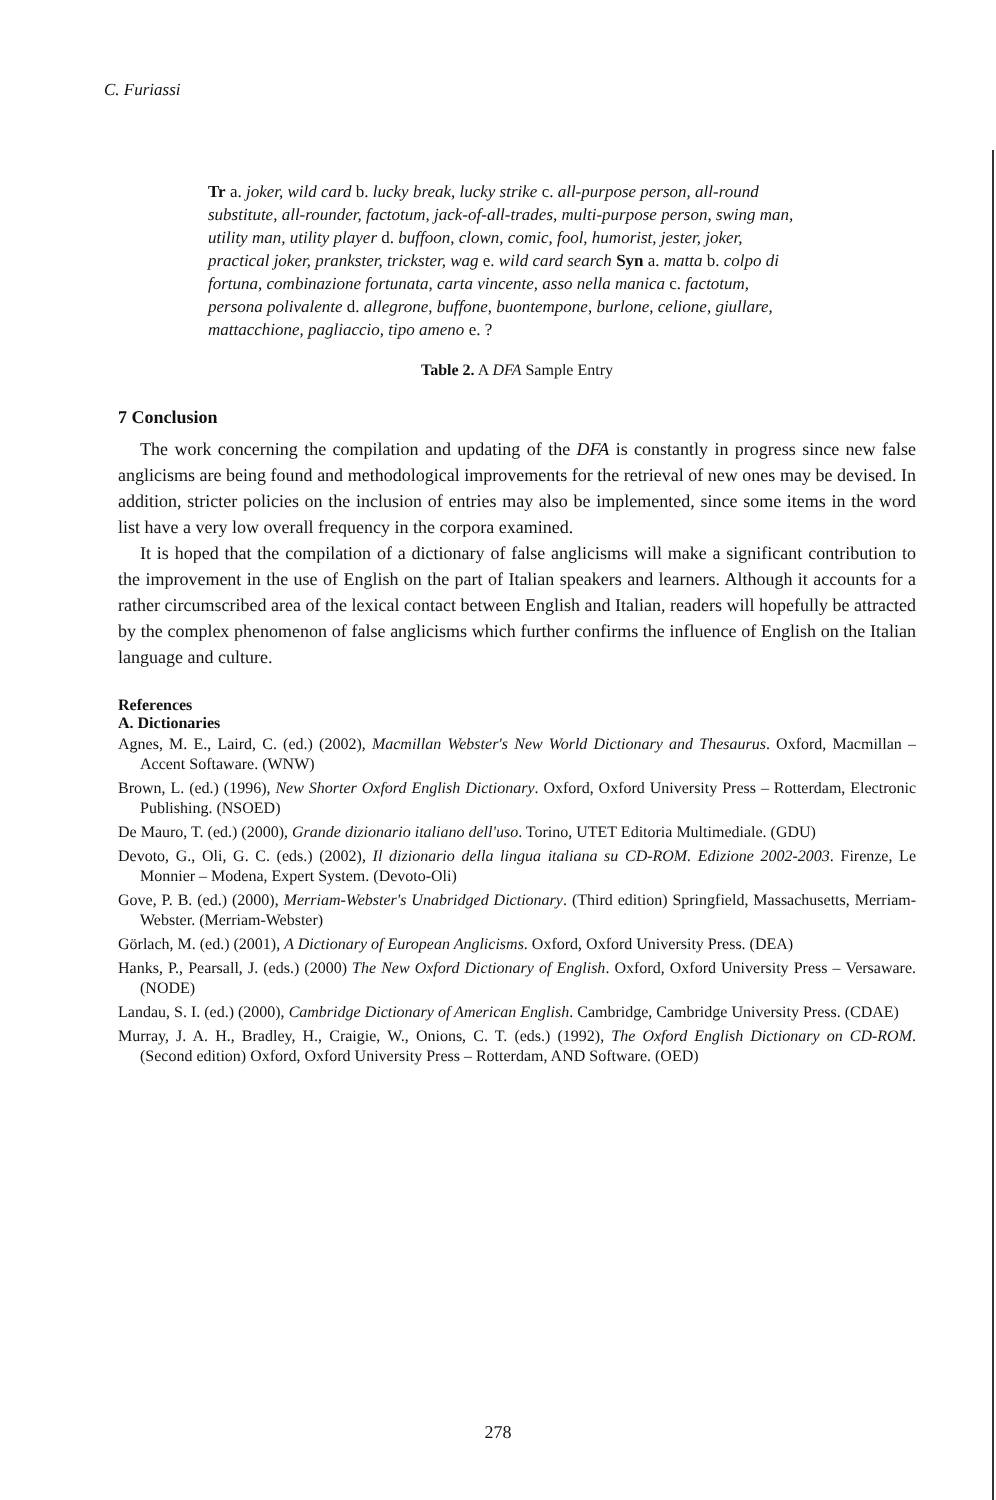C. Furiassi
Tr a. joker, wild card b. lucky break, lucky strike c. all-purpose person, all-round substitute, all-rounder, factotum, jack-of-all-trades, multi-purpose person, swing man, utility man, utility player d. buffoon, clown, comic, fool, humorist, jester, joker, practical joker, prankster, trickster, wag e. wild card search Syn a. matta b. colpo di fortuna, combinazione fortunata, carta vincente, asso nella manica c. factotum, persona polivalente d. allegrone, buffone, buontempone, burlone, celione, giullare, mattacchione, pagliaccio, tipo ameno e. ?
Table 2. A DFA Sample Entry
7 Conclusion
The work concerning the compilation and updating of the DFA is constantly in progress since new false anglicisms are being found and methodological improvements for the retrieval of new ones may be devised. In addition, stricter policies on the inclusion of entries may also be implemented, since some items in the word list have a very low overall frequency in the corpora examined.
It is hoped that the compilation of a dictionary of false anglicisms will make a significant contribution to the improvement in the use of English on the part of Italian speakers and learners. Although it accounts for a rather circumscribed area of the lexical contact between English and Italian, readers will hopefully be attracted by the complex phenomenon of false anglicisms which further confirms the influence of English on the Italian language and culture.
References
A. Dictionaries
Agnes, M. E., Laird, C. (ed.) (2002), Macmillan Webster's New World Dictionary and Thesaurus. Oxford, Macmillan – Accent Softaware. (WNW)
Brown, L. (ed.) (1996), New Shorter Oxford English Dictionary. Oxford, Oxford University Press – Rotterdam, Electronic Publishing. (NSOED)
De Mauro, T. (ed.) (2000), Grande dizionario italiano dell'uso. Torino, UTET Editoria Multimediale. (GDU)
Devoto, G., Oli, G. C. (eds.) (2002), Il dizionario della lingua italiana su CD-ROM. Edizione 2002-2003. Firenze, Le Monnier – Modena, Expert System. (Devoto-Oli)
Gove, P. B. (ed.) (2000), Merriam-Webster's Unabridged Dictionary. (Third edition) Springfield, Massachusetts, Merriam-Webster. (Merriam-Webster)
Görlach, M. (ed.) (2001), A Dictionary of European Anglicisms. Oxford, Oxford University Press. (DEA)
Hanks, P., Pearsall, J. (eds.) (2000) The New Oxford Dictionary of English. Oxford, Oxford University Press – Versaware. (NODE)
Landau, S. I. (ed.) (2000), Cambridge Dictionary of American English. Cambridge, Cambridge University Press. (CDAE)
Murray, J. A. H., Bradley, H., Craigie, W., Onions, C. T. (eds.) (1992), The Oxford English Dictionary on CD-ROM. (Second edition) Oxford, Oxford University Press – Rotterdam, AND Software. (OED)
278